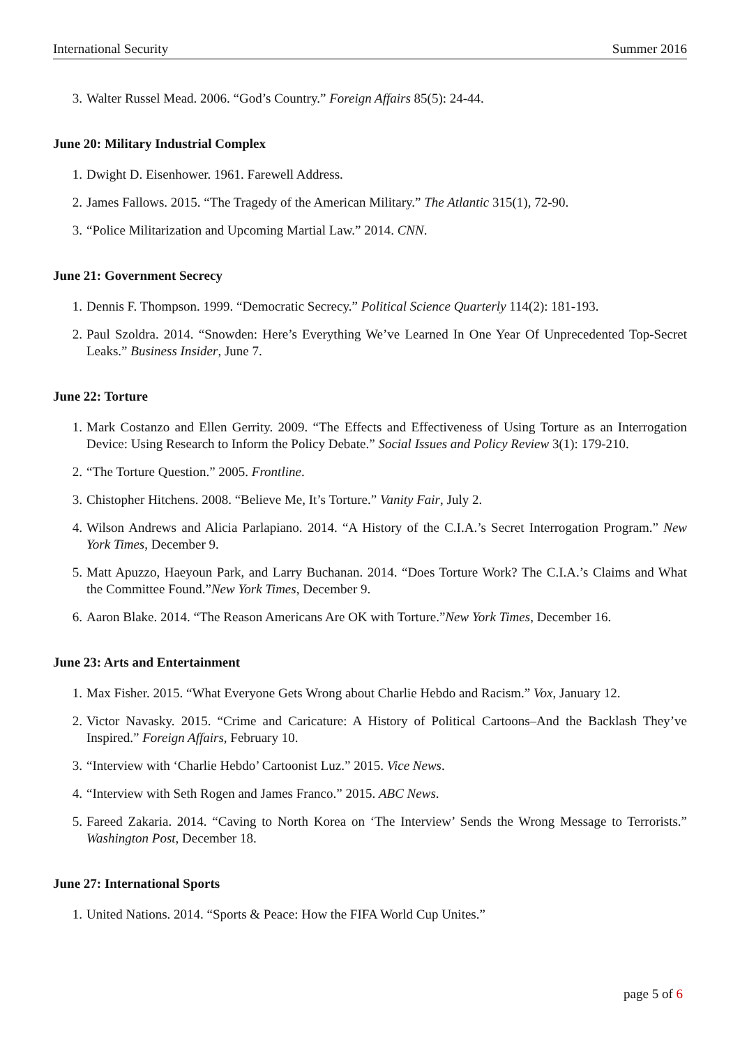International Security Summer 2016
3. Walter Russel Mead. 2006. “God’s Country.” Foreign Affairs 85(5): 24-44.
June 20: Military Industrial Complex
1. Dwight D. Eisenhower. 1961. Farewell Address.
2. James Fallows. 2015. “The Tragedy of the American Military.” The Atlantic 315(1), 72-90.
3. “Police Militarization and Upcoming Martial Law.” 2014. CNN.
June 21: Government Secrecy
1. Dennis F. Thompson. 1999. “Democratic Secrecy.” Political Science Quarterly 114(2): 181-193.
2. Paul Szoldra. 2014. “Snowden: Here’s Everything We’ve Learned In One Year Of Unprecedented Top-Secret Leaks.” Business Insider, June 7.
June 22: Torture
1. Mark Costanzo and Ellen Gerrity. 2009. “The Effects and Effectiveness of Using Torture as an Interrogation Device: Using Research to Inform the Policy Debate.” Social Issues and Policy Review 3(1): 179-210.
2. “The Torture Question.” 2005. Frontline.
3. Chistopher Hitchens. 2008. “Believe Me, It’s Torture.” Vanity Fair, July 2.
4. Wilson Andrews and Alicia Parlapiano. 2014. “A History of the C.I.A.’s Secret Interrogation Program.” New York Times, December 9.
5. Matt Apuzzo, Haeyoun Park, and Larry Buchanan. 2014. “Does Torture Work? The C.I.A.’s Claims and What the Committee Found.”New York Times, December 9.
6. Aaron Blake. 2014. “The Reason Americans Are OK with Torture.”New York Times, December 16.
June 23: Arts and Entertainment
1. Max Fisher. 2015. “What Everyone Gets Wrong about Charlie Hebdo and Racism.” Vox, January 12.
2. Victor Navasky. 2015. “Crime and Caricature: A History of Political Cartoons–And the Backlash They’ve Inspired.” Foreign Affairs, February 10.
3. “Interview with ‘Charlie Hebdo’ Cartoonist Luz.” 2015. Vice News.
4. “Interview with Seth Rogen and James Franco.” 2015. ABC News.
5. Fareed Zakaria. 2014. “Caving to North Korea on ‘The Interview’ Sends the Wrong Message to Terrorists.” Washington Post, December 18.
June 27: International Sports
1. United Nations. 2014. “Sports & Peace: How the FIFA World Cup Unites.”
page 5 of 6